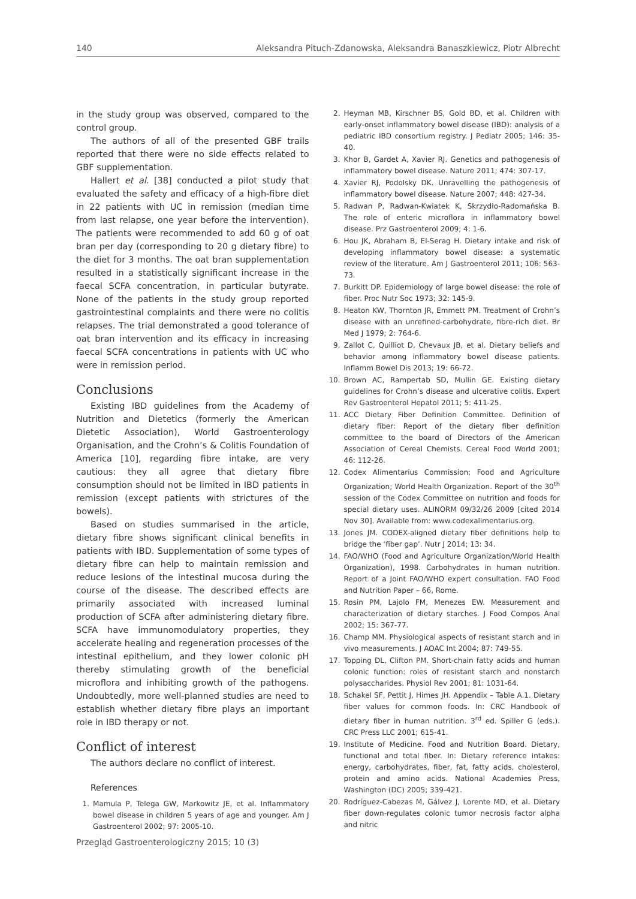140 Aleksandra Pituch-Zdanowska, Aleksandra Banaszkiewicz, Piotr Albrecht
in the study group was observed, compared to the control group.
The authors of all of the presented GBF trails reported that there were no side effects related to GBF supplementation.
Hallert et al. [38] conducted a pilot study that evaluated the safety and efficacy of a high-fibre diet in 22 patients with UC in remission (median time from last relapse, one year before the intervention). The patients were recommended to add 60 g of oat bran per day (corresponding to 20 g dietary fibre) to the diet for 3 months. The oat bran supplementation resulted in a statistically significant increase in the faecal SCFA concentration, in particular butyrate. None of the patients in the study group reported gastrointestinal complaints and there were no colitis relapses. The trial demonstrated a good tolerance of oat bran intervention and its efficacy in increasing faecal SCFA concentrations in patients with UC who were in remission period.
Conclusions
Existing IBD guidelines from the Academy of Nutrition and Dietetics (formerly the American Dietetic Association), World Gastroenterology Organisation, and the Crohn’s & Colitis Foundation of America [10], regarding fibre intake, are very cautious: they all agree that dietary fibre consumption should not be limited in IBD patients in remission (except patients with strictures of the bowels).
Based on studies summarised in the article, dietary fibre shows significant clinical benefits in patients with IBD. Supplementation of some types of dietary fibre can help to maintain remission and reduce lesions of the intestinal mucosa during the course of the disease. The described effects are primarily associated with increased luminal production of SCFA after administering dietary fibre. SCFA have immunomodulatory properties, they accelerate healing and regeneration processes of the intestinal epithelium, and they lower colonic pH thereby stimulating growth of the beneficial microflora and inhibiting growth of the pathogens. Undoubtedly, more well-planned studies are need to establish whether dietary fibre plays an important role in IBD therapy or not.
Conflict of interest
The authors declare no conflict of interest.
References
1. Mamula P, Telega GW, Markowitz JE, et al. Inflammatory bowel disease in children 5 years of age and younger. Am J Gastroenterol 2002; 97: 2005-10.
2. Heyman MB, Kirschner BS, Gold BD, et al. Children with early-onset inflammatory bowel disease (IBD): analysis of a pediatric IBD consortium registry. J Pediatr 2005; 146: 35-40.
3. Khor B, Gardet A, Xavier RJ. Genetics and pathogenesis of inflammatory bowel disease. Nature 2011; 474: 307-17.
4. Xavier RJ, Podolsky DK. Unravelling the pathogenesis of inflammatory bowel disease. Nature 2007; 448: 427-34.
5. Radwan P, Radwan-Kwiatek K, Skrzydło-Radomańska B. The role of enteric microflora in inflammatory bowel disease. Prz Gastroenterol 2009; 4: 1-6.
6. Hou JK, Abraham B, El-Serag H. Dietary intake and risk of developing inflammatory bowel disease: a systematic review of the literature. Am J Gastroenterol 2011; 106: 563-73.
7. Burkitt DP. Epidemiology of large bowel disease: the role of fiber. Proc Nutr Soc 1973; 32: 145-9.
8. Heaton KW, Thornton JR, Emmett PM. Treatment of Crohn’s disease with an unrefined-carbohydrate, fibre-rich diet. Br Med J 1979; 2: 764-6.
9. Zallot C, Quilliot D, Chevaux JB, et al. Dietary beliefs and behavior among inflammatory bowel disease patients. Inflamm Bowel Dis 2013; 19: 66-72.
10. Brown AC, Rampertab SD, Mullin GE. Existing dietary guidelines for Crohn’s disease and ulcerative colitis. Expert Rev Gastroenterol Hepatol 2011; 5: 411-25.
11. ACC Dietary Fiber Definition Committee. Definition of dietary fiber: Report of the dietary fiber definition committee to the board of Directors of the American Association of Cereal Chemists. Cereal Food World 2001; 46: 112-26.
12. Codex Alimentarius Commission; Food and Agriculture Organization; World Health Organization. Report of the 30<sup>th</sup> session of the Codex Committee on nutrition and foods for special dietary uses. ALINORM 09/32/26 2009 [cited 2014 Nov 30]. Available from: www.codexalimentarius.org.
13. Jones JM. CODEX-aligned dietary fiber definitions help to bridge the ‘fiber gap’. Nutr J 2014; 13: 34.
14. FAO/WHO (Food and Agriculture Organization/World Health Organization), 1998. Carbohydrates in human nutrition. Report of a Joint FAO/WHO expert consultation. FAO Food and Nutrition Paper – 66, Rome.
15. Rosin PM, Lajolo FM, Menezes EW. Measurement and characterization of dietary starches. J Food Compos Anal 2002; 15: 367-77.
16. Champ MM. Physiological aspects of resistant starch and in vivo measurements. J AOAC Int 2004; 87: 749-55.
17. Topping DL, Clifton PM. Short-chain fatty acids and human colonic function: roles of resistant starch and nonstarch polysaccharides. Physiol Rev 2001; 81: 1031-64.
18. Schakel SF, Pettit J, Himes JH. Appendix – Table A.1. Dietary fiber values for common foods. In: CRC Handbook of dietary fiber in human nutrition. 3<sup>rd</sup> ed. Spiller G (eds.). CRC Press LLC 2001; 615-41.
19. Institute of Medicine. Food and Nutrition Board. Dietary, functional and total fiber. In: Dietary reference intakes: energy, carbohydrates, fiber, fat, fatty acids, cholesterol, protein and amino acids. National Academies Press, Washington (DC) 2005; 339-421.
20. Rodríguez-Cabezas M, Gálvez J, Lorente MD, et al. Dietary fiber down-regulates colonic tumor necrosis factor alpha and nitric
Przegląd Gastroenterologiczny 2015; 10 (3)